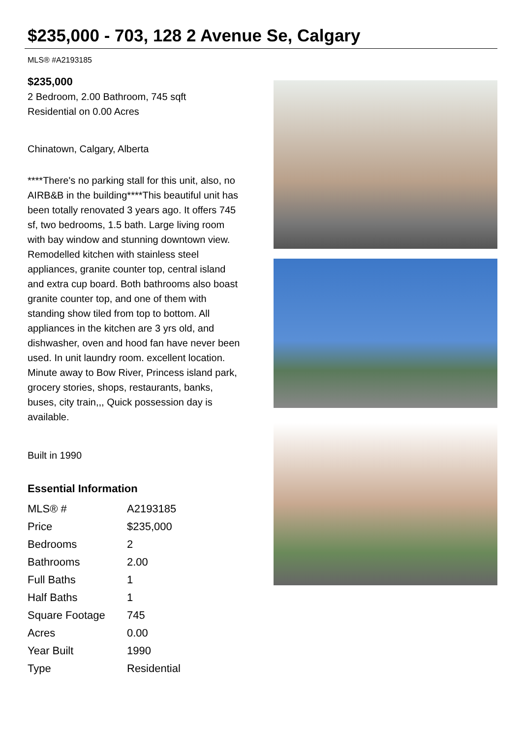$235,000 - 703, 128 2 Avenue Se, Calgary
MLS® #A2193185
$235,000
2 Bedroom, 2.00 Bathroom, 745 sqft
Residential on 0.00 Acres
Chinatown, Calgary, Alberta
****There's no parking stall for this unit, also, no AIRB&B in the building****This beautiful unit has been totally renovated 3 years ago. It offers 745 sf, two bedrooms, 1.5 bath. Large living room with bay window and stunning downtown view. Remodelled kitchen with stainless steel appliances, granite counter top, central island and extra cup board. Both bathrooms also boast granite counter top, and one of them with standing show tiled from top to bottom. All appliances in the kitchen are 3 yrs old, and dishwasher, oven and hood fan have never been used. In unit laundry room. excellent location. Minute away to Bow River, Princess island park, grocery stories, shops, restaurants, banks, buses, city train,,, Quick possession day is available.
Built in 1990
Essential Information
| MLS® # | A2193185 |
| Price | $235,000 |
| Bedrooms | 2 |
| Bathrooms | 2.00 |
| Full Baths | 1 |
| Half Baths | 1 |
| Square Footage | 745 |
| Acres | 0.00 |
| Year Built | 1990 |
| Type | Residential |